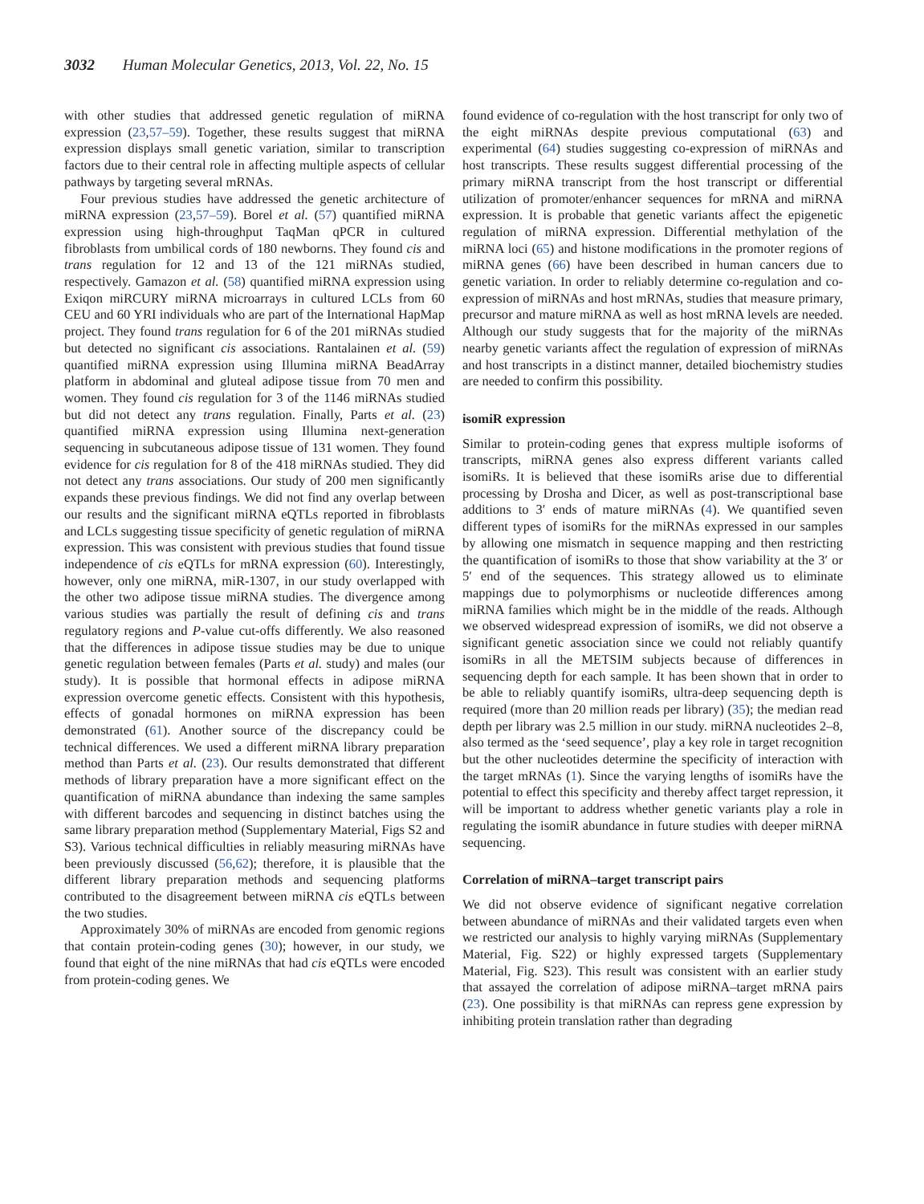3032 Human Molecular Genetics, 2013, Vol. 22, No. 15
with other studies that addressed genetic regulation of miRNA expression (23,57–59). Together, these results suggest that miRNA expression displays small genetic variation, similar to transcription factors due to their central role in affecting multiple aspects of cellular pathways by targeting several mRNAs.
Four previous studies have addressed the genetic architecture of miRNA expression (23,57–59). Borel et al. (57) quantified miRNA expression using high-throughput TaqMan qPCR in cultured fibroblasts from umbilical cords of 180 newborns. They found cis and trans regulation for 12 and 13 of the 121 miRNAs studied, respectively. Gamazon et al. (58) quantified miRNA expression using Exiqon miRCURY miRNA microarrays in cultured LCLs from 60 CEU and 60 YRI individuals who are part of the International HapMap project. They found trans regulation for 6 of the 201 miRNAs studied but detected no significant cis associations. Rantalainen et al. (59) quantified miRNA expression using Illumina miRNA BeadArray platform in abdominal and gluteal adipose tissue from 70 men and women. They found cis regulation for 3 of the 1146 miRNAs studied but did not detect any trans regulation. Finally, Parts et al. (23) quantified miRNA expression using Illumina next-generation sequencing in subcutaneous adipose tissue of 131 women. They found evidence for cis regulation for 8 of the 418 miRNAs studied. They did not detect any trans associations. Our study of 200 men significantly expands these previous findings. We did not find any overlap between our results and the significant miRNA eQTLs reported in fibroblasts and LCLs suggesting tissue specificity of genetic regulation of miRNA expression. This was consistent with previous studies that found tissue independence of cis eQTLs for mRNA expression (60). Interestingly, however, only one miRNA, miR-1307, in our study overlapped with the other two adipose tissue miRNA studies. The divergence among various studies was partially the result of defining cis and trans regulatory regions and P-value cut-offs differently. We also reasoned that the differences in adipose tissue studies may be due to unique genetic regulation between females (Parts et al. study) and males (our study). It is possible that hormonal effects in adipose miRNA expression overcome genetic effects. Consistent with this hypothesis, effects of gonadal hormones on miRNA expression has been demonstrated (61). Another source of the discrepancy could be technical differences. We used a different miRNA library preparation method than Parts et al. (23). Our results demonstrated that different methods of library preparation have a more significant effect on the quantification of miRNA abundance than indexing the same samples with different barcodes and sequencing in distinct batches using the same library preparation method (Supplementary Material, Figs S2 and S3). Various technical difficulties in reliably measuring miRNAs have been previously discussed (56,62); therefore, it is plausible that the different library preparation methods and sequencing platforms contributed to the disagreement between miRNA cis eQTLs between the two studies.
Approximately 30% of miRNAs are encoded from genomic regions that contain protein-coding genes (30); however, in our study, we found that eight of the nine miRNAs that had cis eQTLs were encoded from protein-coding genes. We
found evidence of co-regulation with the host transcript for only two of the eight miRNAs despite previous computational (63) and experimental (64) studies suggesting co-expression of miRNAs and host transcripts. These results suggest differential processing of the primary miRNA transcript from the host transcript or differential utilization of promoter/enhancer sequences for mRNA and miRNA expression. It is probable that genetic variants affect the epigenetic regulation of miRNA expression. Differential methylation of the miRNA loci (65) and histone modifications in the promoter regions of miRNA genes (66) have been described in human cancers due to genetic variation. In order to reliably determine co-regulation and co-expression of miRNAs and host mRNAs, studies that measure primary, precursor and mature miRNA as well as host mRNA levels are needed. Although our study suggests that for the majority of the miRNAs nearby genetic variants affect the regulation of expression of miRNAs and host transcripts in a distinct manner, detailed biochemistry studies are needed to confirm this possibility.
isomiR expression
Similar to protein-coding genes that express multiple isoforms of transcripts, miRNA genes also express different variants called isomiRs. It is believed that these isomiRs arise due to differential processing by Drosha and Dicer, as well as post-transcriptional base additions to 3′ ends of mature miRNAs (4). We quantified seven different types of isomiRs for the miRNAs expressed in our samples by allowing one mismatch in sequence mapping and then restricting the quantification of isomiRs to those that show variability at the 3′ or 5′ end of the sequences. This strategy allowed us to eliminate mappings due to polymorphisms or nucleotide differences among miRNA families which might be in the middle of the reads. Although we observed widespread expression of isomiRs, we did not observe a significant genetic association since we could not reliably quantify isomiRs in all the METSIM subjects because of differences in sequencing depth for each sample. It has been shown that in order to be able to reliably quantify isomiRs, ultra-deep sequencing depth is required (more than 20 million reads per library) (35); the median read depth per library was 2.5 million in our study. miRNA nucleotides 2–8, also termed as the ‘seed sequence’, play a key role in target recognition but the other nucleotides determine the specificity of interaction with the target mRNAs (1). Since the varying lengths of isomiRs have the potential to effect this specificity and thereby affect target repression, it will be important to address whether genetic variants play a role in regulating the isomiR abundance in future studies with deeper miRNA sequencing.
Correlation of miRNA–target transcript pairs
We did not observe evidence of significant negative correlation between abundance of miRNAs and their validated targets even when we restricted our analysis to highly varying miRNAs (Supplementary Material, Fig. S22) or highly expressed targets (Supplementary Material, Fig. S23). This result was consistent with an earlier study that assayed the correlation of adipose miRNA–target mRNA pairs (23). One possibility is that miRNAs can repress gene expression by inhibiting protein translation rather than degrading